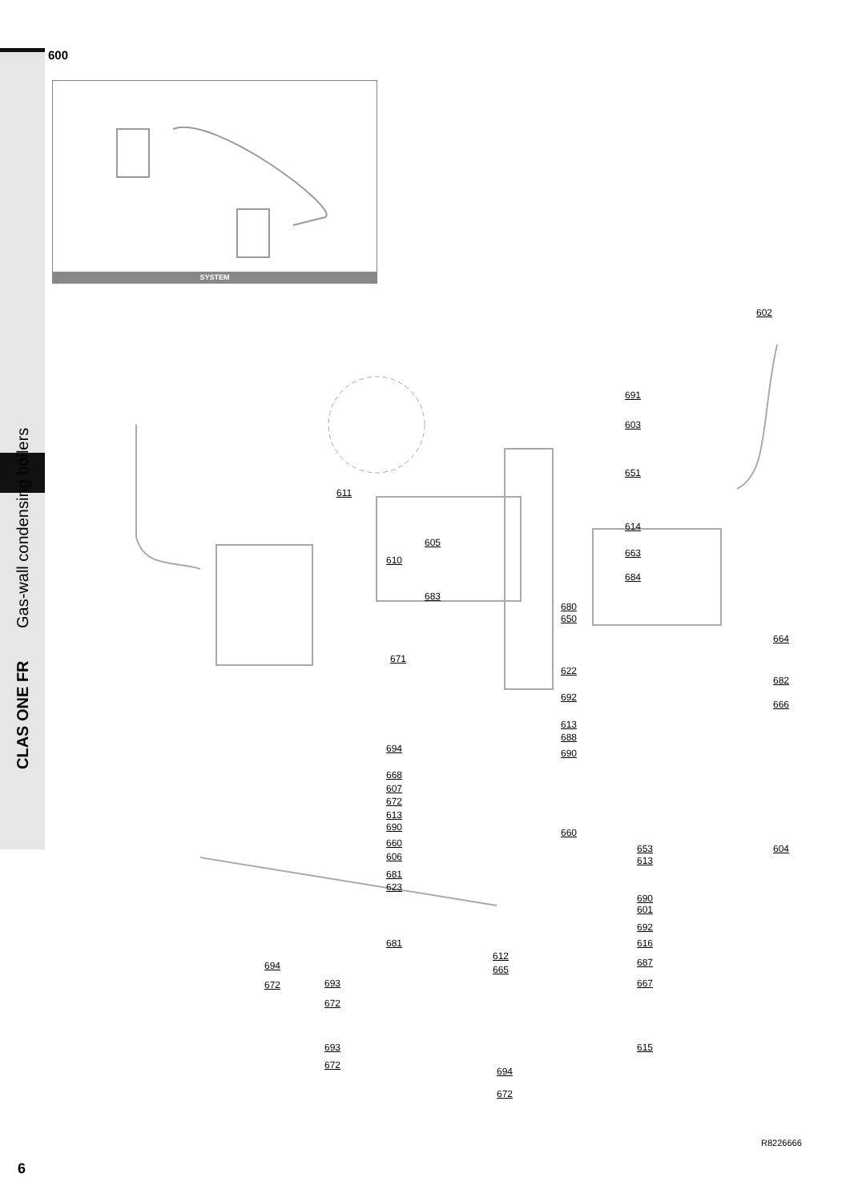CLAS ONE FR Gas-wall condensing boilers
600
SYSTEM
602
691
603
651
611
614
605
663
610
684
683
680
650
664
671
622
682
692
666
613
694
688
690
668
607
672
613
690
660
660
653
613
604
606
681
623
690
601
692
681 616
612
687
694 665
672 693 667
672
615
693
672
694
672
6
R8226666